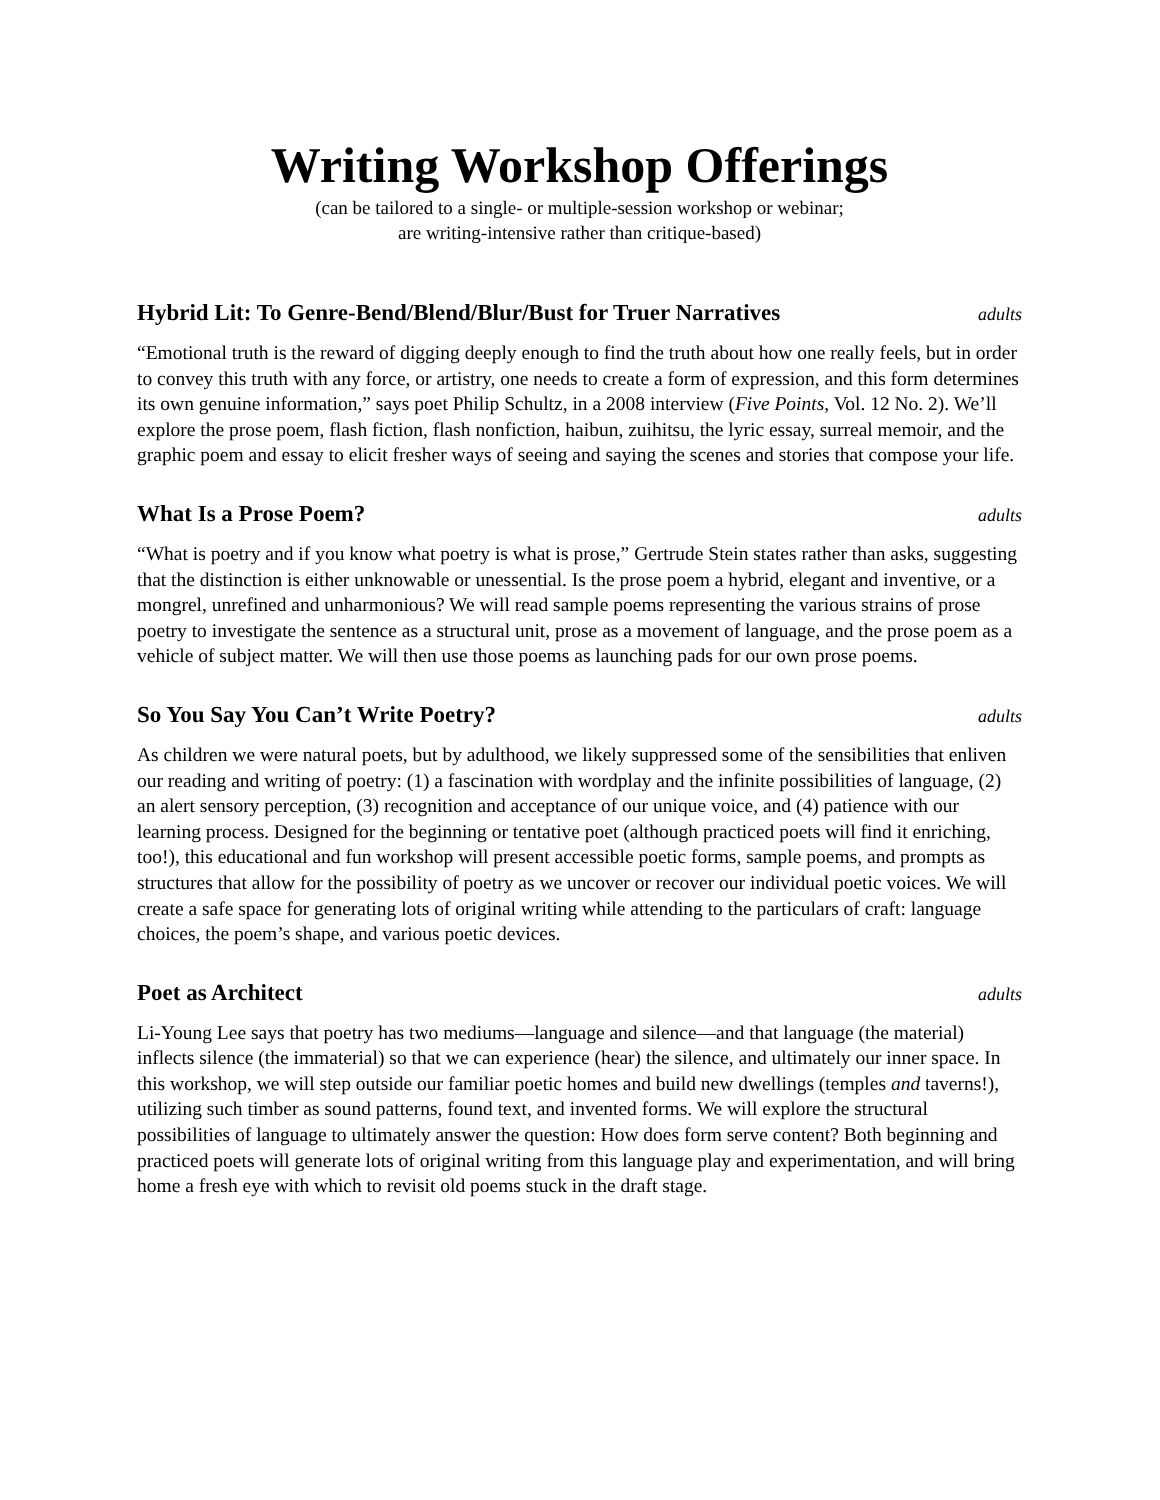Writing Workshop Offerings
(can be tailored to a single- or multiple-session workshop or webinar;
are writing-intensive rather than critique-based)
Hybrid Lit: To Genre-Bend/Blend/Blur/Bust for Truer Narratives adults
“Emotional truth is the reward of digging deeply enough to find the truth about how one really feels, but in order to convey this truth with any force, or artistry, one needs to create a form of expression, and this form determines its own genuine information,” says poet Philip Schultz, in a 2008 interview (Five Points, Vol. 12 No. 2). We’ll explore the prose poem, flash fiction, flash nonfiction, haibun, zuihitsu, the lyric essay, surreal memoir, and the graphic poem and essay to elicit fresher ways of seeing and saying the scenes and stories that compose your life.
What Is a Prose Poem? adults
“What is poetry and if you know what poetry is what is prose,” Gertrude Stein states rather than asks, suggesting that the distinction is either unknowable or unessential. Is the prose poem a hybrid, elegant and inventive, or a mongrel, unrefined and unharmonious? We will read sample poems representing the various strains of prose poetry to investigate the sentence as a structural unit, prose as a movement of language, and the prose poem as a vehicle of subject matter. We will then use those poems as launching pads for our own prose poems.
So You Say You Can’t Write Poetry? adults
As children we were natural poets, but by adulthood, we likely suppressed some of the sensibilities that enliven our reading and writing of poetry: (1) a fascination with wordplay and the infinite possibilities of language, (2) an alert sensory perception, (3) recognition and acceptance of our unique voice, and (4) patience with our learning process. Designed for the beginning or tentative poet (although practiced poets will find it enriching, too!), this educational and fun workshop will present accessible poetic forms, sample poems, and prompts as structures that allow for the possibility of poetry as we uncover or recover our individual poetic voices. We will create a safe space for generating lots of original writing while attending to the particulars of craft: language choices, the poem’s shape, and various poetic devices.
Poet as Architect adults
Li-Young Lee says that poetry has two mediums—language and silence—and that language (the material) inflects silence (the immaterial) so that we can experience (hear) the silence, and ultimately our inner space. In this workshop, we will step outside our familiar poetic homes and build new dwellings (temples and taverns!), utilizing such timber as sound patterns, found text, and invented forms. We will explore the structural possibilities of language to ultimately answer the question: How does form serve content? Both beginning and practiced poets will generate lots of original writing from this language play and experimentation, and will bring home a fresh eye with which to revisit old poems stuck in the draft stage.